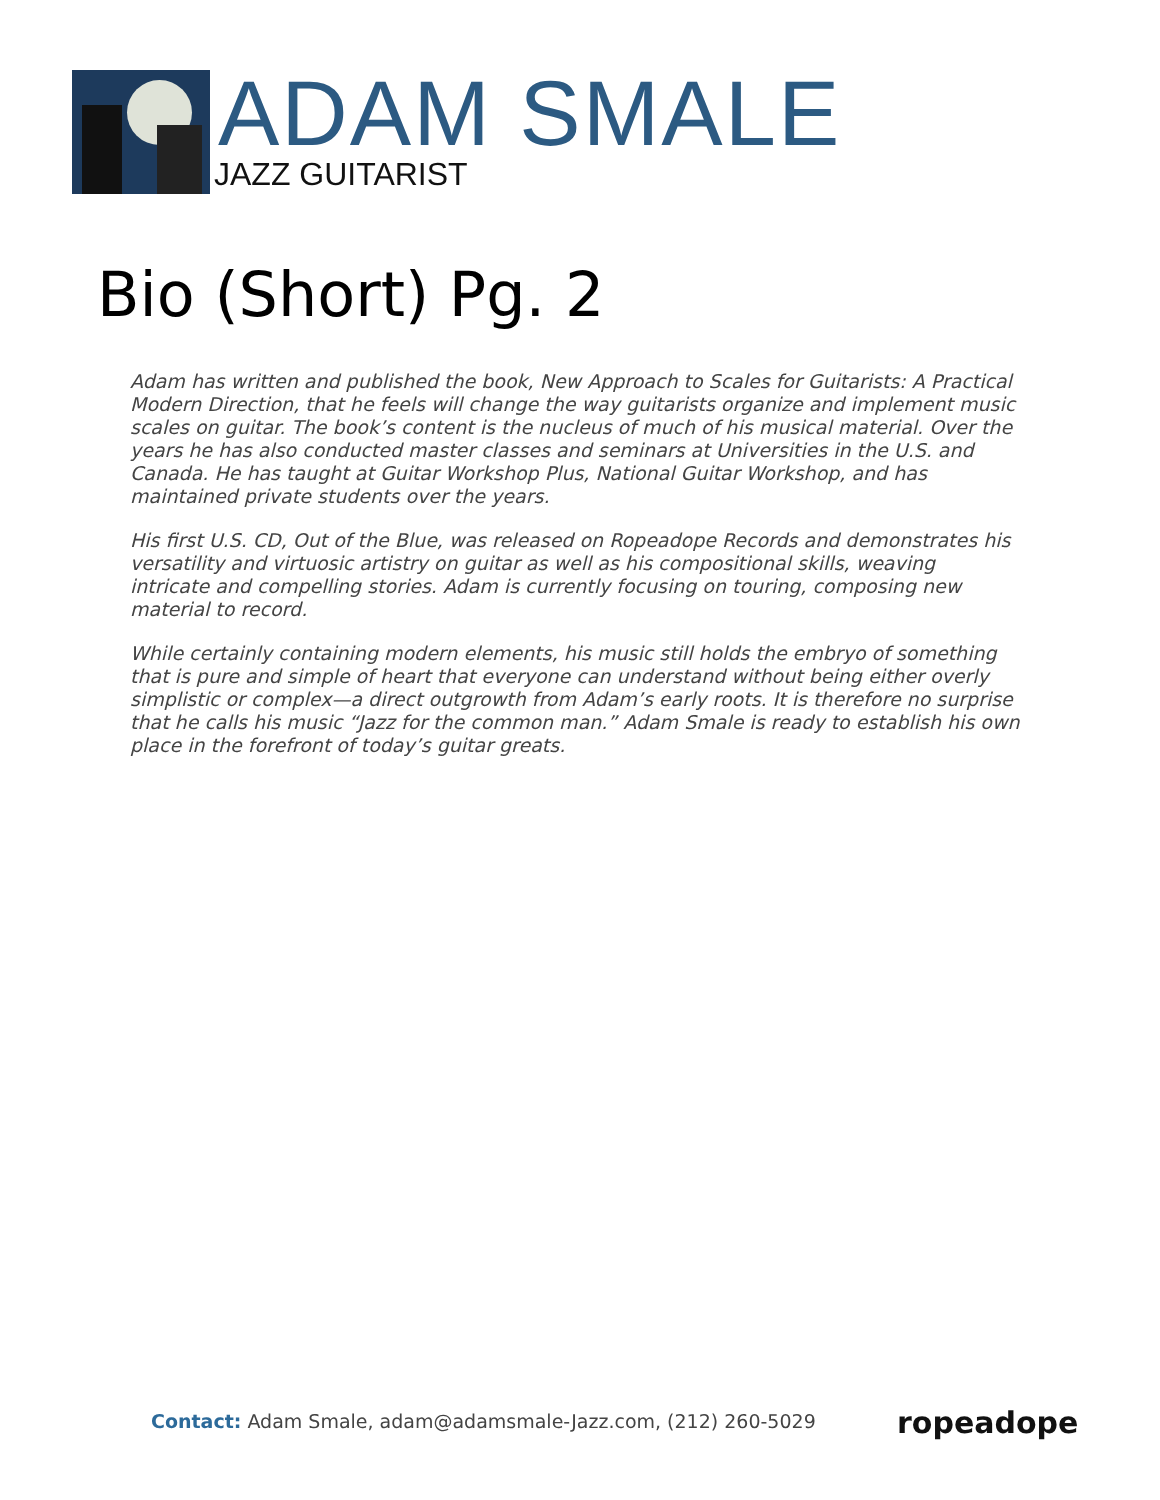ADAM SMALE
JAZZ GUITARIST
Bio (Short) Pg. 2
Adam has written and published the book, New Approach to Scales for Guitarists: A Practical Modern Direction, that he feels will change the way guitarists organize and implement music scales on guitar. The book’s content is the nucleus of much of his musical material. Over the years he has also conducted master classes and seminars at Universities in the U.S. and Canada. He has taught at Guitar Workshop Plus, National Guitar Workshop, and has maintained private students over the years.
His first U.S. CD, Out of the Blue, was released on Ropeadope Records and demonstrates his versatility and virtuosic artistry on guitar as well as his compositional skills, weaving intricate and compelling stories. Adam is currently focusing on touring, composing new material to record.
While certainly containing modern elements, his music still holds the embryo of something that is pure and simple of heart that everyone can understand without being either overly simplistic or complex—a direct outgrowth from Adam’s early roots. It is therefore no surprise that he calls his music “Jazz for the common man.” Adam Smale is ready to establish his own place in the forefront of today’s guitar greats.
Contact: Adam Smale, adam@adamsmale-Jazz.com, (212) 260-5029
ropeadope